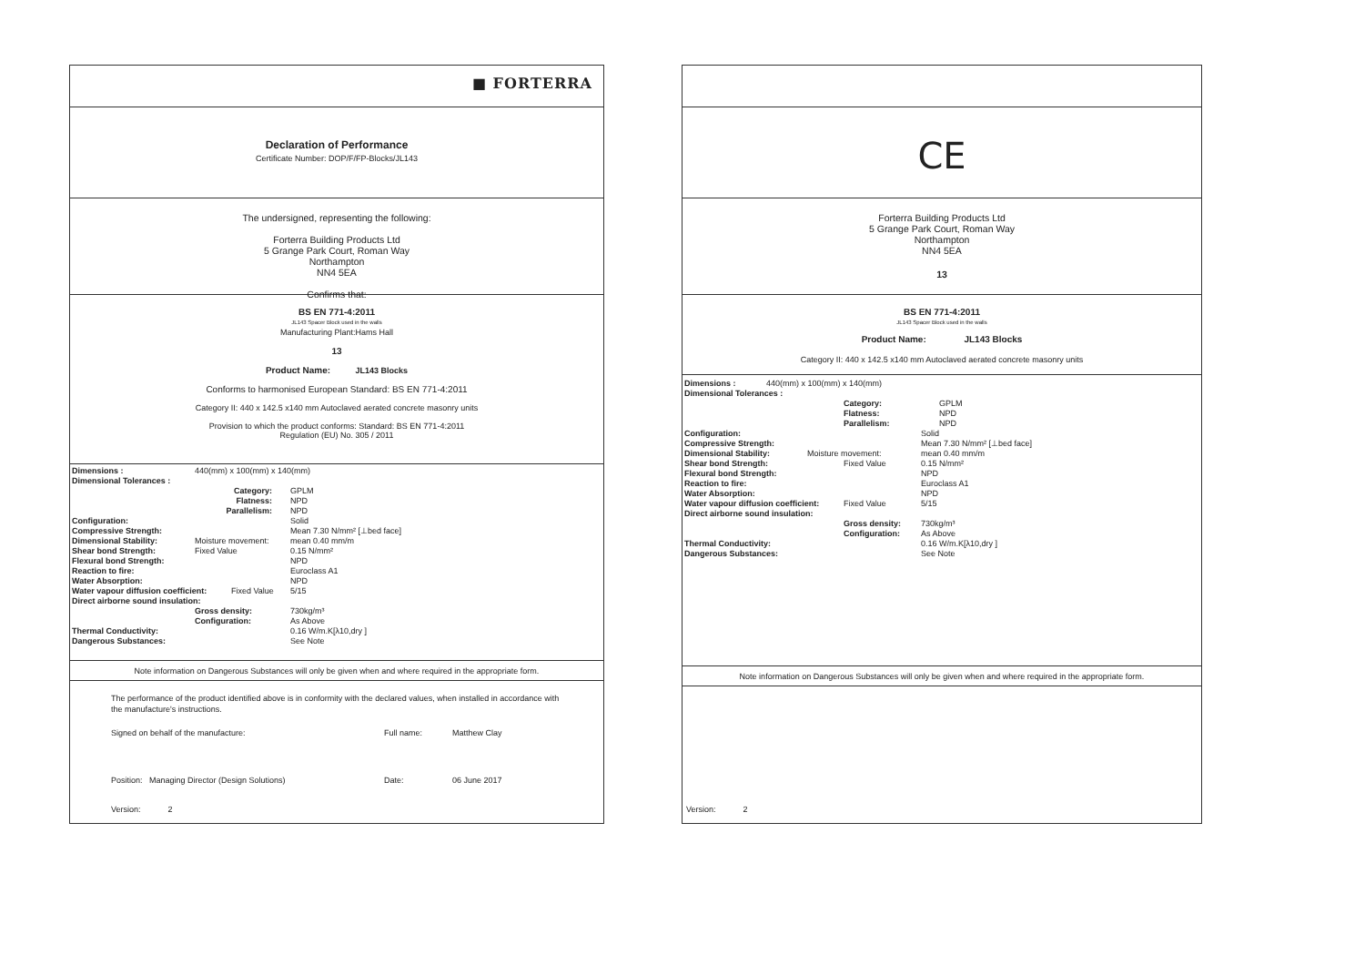■ FORTERRA
Declaration of Performance
Certificate Number: DOP/F/FP-Blocks/JL143
The undersigned, representing the following:
Forterra Building Products Ltd
5 Grange Park Court, Roman Way
Northampton
NN4 5EA
Confirms that:
BS EN 771-4:2011
JL143 Spacer Block used in the walls
Manufacturing Plant:Hams Hall
13
Product Name: JL143 Blocks
Conforms to harmonised European Standard: BS EN 771-4:2011
Category II: 440 x 142.5 x140 mm Autoclaved aerated concrete masonry units
Provision to which the product conforms: Standard: BS EN 771-4:2011
Regulation (EU) No. 305 / 2011
Dimensions : 440(mm) x 100(mm) x 140(mm)
Dimensional Tolerances :
Category: GPLM
Flatness: NPD
Parallelism: NPD
Configuration: Solid
Compressive Strength: Mean 7.30 N/mm² [⊥bed face]
Dimensional Stability: Moisture movement: mean 0.40 mm/m
Shear bond Strength: Fixed Value 0.15 N/mm²
Flexural bond Strength: NPD
Reaction to fire: Euroclass A1
Water Absorption: NPD
Water vapour diffusion coefficient:
Fixed Value 5/15
Direct airborne sound insulation:
Gross density: 730kg/m³
Configuration: As Above
Thermal Conductivity: 0.16 W/m.K[λ10,dry ]
Dangerous Substances: See Note
Note information on Dangerous Substances will only be given when and where required in the appropriate form.
The performance of the product identified above is in conformity with the declared values, when installed in accordance with the manufacture's instructions.
Signed on behalf of the manufacture: Full name: Matthew Clay
Position: Managing Director (Design Solutions) Date: 06 June 2017
Version: 2
CE
Forterra Building Products Ltd
5 Grange Park Court, Roman Way
Northampton
NN4 5EA
13
BS EN 771-4:2011
JL143 Spacer Block used in the walls
Product Name: JL143 Blocks
Category II: 440 x 142.5 x140 mm Autoclaved aerated concrete masonry units
Dimensions : 440(mm) x 100(mm) x 140(mm)
Dimensional Tolerances :
Category: GPLM
Flatness: NPD
Parallelism: NPD
Configuration: Solid
Compressive Strength: Mean 7.30 N/mm² [⊥bed face]
Dimensional Stability: Moisture movement: mean 0.40 mm/m
Shear bond Strength: Fixed Value 0.15 N/mm²
Flexural bond Strength: NPD
Reaction to fire: Euroclass A1
Water Absorption: NPD
Water vapour diffusion coefficient:
Fixed Value 5/15
Direct airborne sound insulation:
Gross density: 730kg/m³
Configuration: As Above
Thermal Conductivity: 0.16 W/m.K[λ10,dry ]
Dangerous Substances: See Note
Note information on Dangerous Substances will only be given when and where required in the appropriate form.
Version: 2